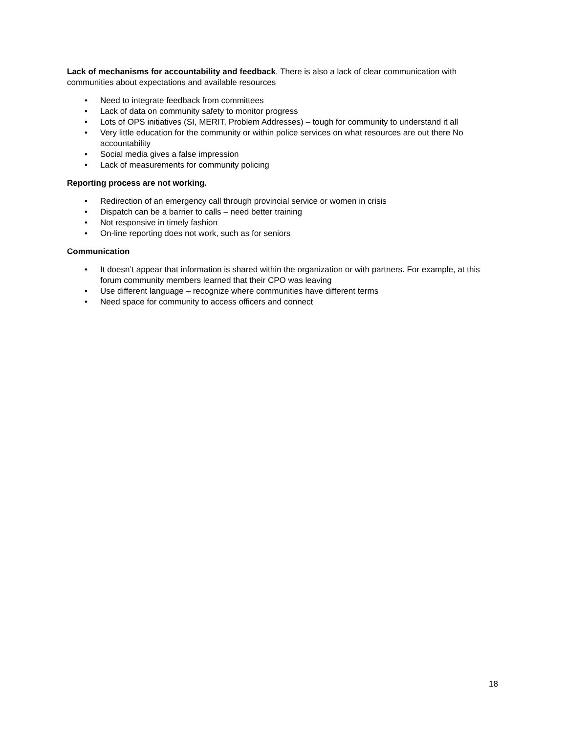Lack of mechanisms for accountability and feedback. There is also a lack of clear communication with communities about expectations and available resources
• Need to integrate feedback from committees
• Lack of data on community safety to monitor progress
• Lots of OPS initiatives (SI, MERIT, Problem Addresses) – tough for community to understand it all
• Very little education for the community or within police services on what resources are out there No accountability
• Social media gives a false impression
• Lack of measurements for community policing
Reporting process are not working.
• Redirection of an emergency call through provincial service or women in crisis
• Dispatch can be a barrier to calls – need better training
• Not responsive in timely fashion
• On-line reporting does not work, such as for seniors
Communication
• It doesn’t appear that information is shared within the organization or with partners. For example, at this forum community members learned that their CPO was leaving
• Use different language – recognize where communities have different terms
• Need space for community to access officers and connect
18